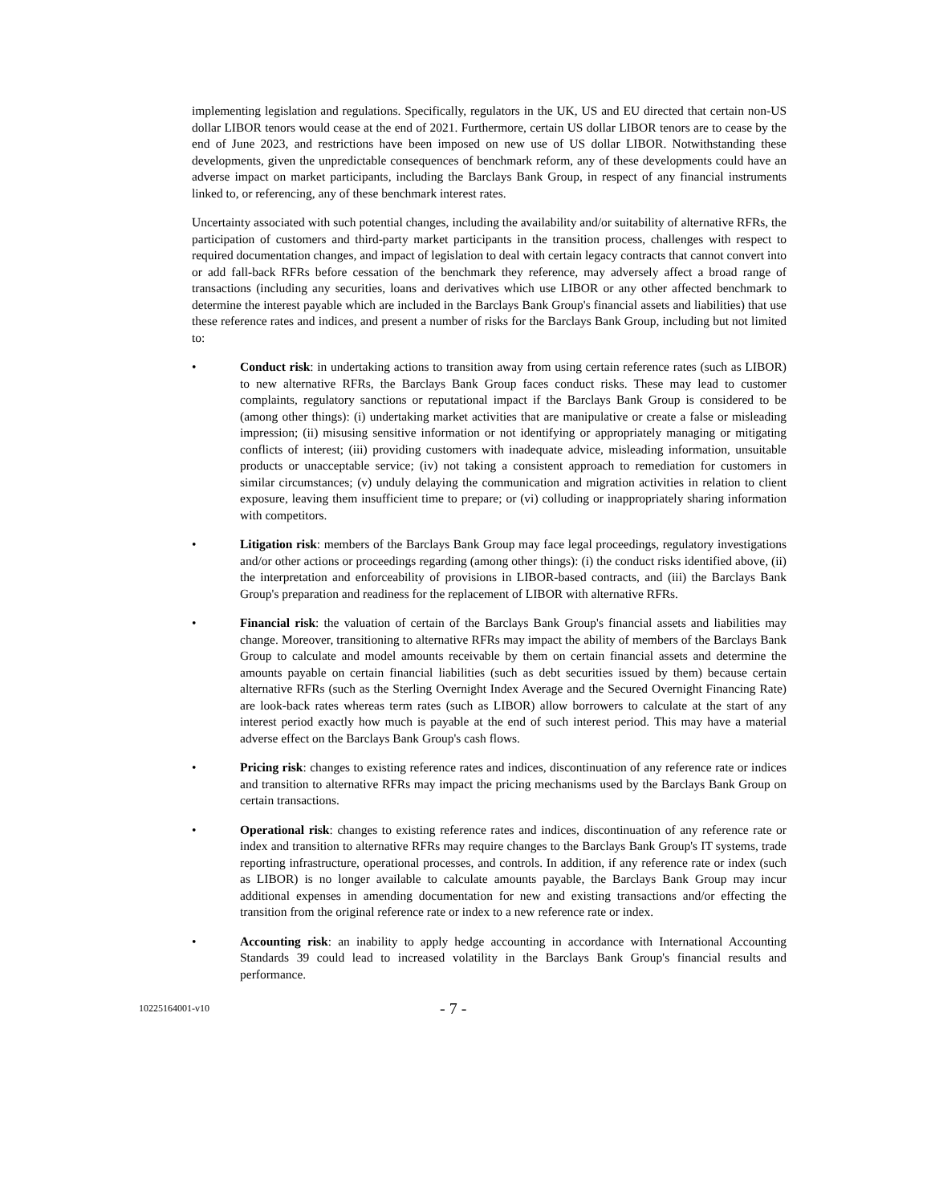implementing legislation and regulations. Specifically, regulators in the UK, US and EU directed that certain non-US dollar LIBOR tenors would cease at the end of 2021. Furthermore, certain US dollar LIBOR tenors are to cease by the end of June 2023, and restrictions have been imposed on new use of US dollar LIBOR. Notwithstanding these developments, given the unpredictable consequences of benchmark reform, any of these developments could have an adverse impact on market participants, including the Barclays Bank Group, in respect of any financial instruments linked to, or referencing, any of these benchmark interest rates.
Uncertainty associated with such potential changes, including the availability and/or suitability of alternative RFRs, the participation of customers and third-party market participants in the transition process, challenges with respect to required documentation changes, and impact of legislation to deal with certain legacy contracts that cannot convert into or add fall-back RFRs before cessation of the benchmark they reference, may adversely affect a broad range of transactions (including any securities, loans and derivatives which use LIBOR or any other affected benchmark to determine the interest payable which are included in the Barclays Bank Group's financial assets and liabilities) that use these reference rates and indices, and present a number of risks for the Barclays Bank Group, including but not limited to:
• Conduct risk: in undertaking actions to transition away from using certain reference rates (such as LIBOR) to new alternative RFRs, the Barclays Bank Group faces conduct risks. These may lead to customer complaints, regulatory sanctions or reputational impact if the Barclays Bank Group is considered to be (among other things): (i) undertaking market activities that are manipulative or create a false or misleading impression; (ii) misusing sensitive information or not identifying or appropriately managing or mitigating conflicts of interest; (iii) providing customers with inadequate advice, misleading information, unsuitable products or unacceptable service; (iv) not taking a consistent approach to remediation for customers in similar circumstances; (v) unduly delaying the communication and migration activities in relation to client exposure, leaving them insufficient time to prepare; or (vi) colluding or inappropriately sharing information with competitors.
• Litigation risk: members of the Barclays Bank Group may face legal proceedings, regulatory investigations and/or other actions or proceedings regarding (among other things): (i) the conduct risks identified above, (ii) the interpretation and enforceability of provisions in LIBOR-based contracts, and (iii) the Barclays Bank Group's preparation and readiness for the replacement of LIBOR with alternative RFRs.
• Financial risk: the valuation of certain of the Barclays Bank Group's financial assets and liabilities may change. Moreover, transitioning to alternative RFRs may impact the ability of members of the Barclays Bank Group to calculate and model amounts receivable by them on certain financial assets and determine the amounts payable on certain financial liabilities (such as debt securities issued by them) because certain alternative RFRs (such as the Sterling Overnight Index Average and the Secured Overnight Financing Rate) are look-back rates whereas term rates (such as LIBOR) allow borrowers to calculate at the start of any interest period exactly how much is payable at the end of such interest period. This may have a material adverse effect on the Barclays Bank Group's cash flows.
• Pricing risk: changes to existing reference rates and indices, discontinuation of any reference rate or indices and transition to alternative RFRs may impact the pricing mechanisms used by the Barclays Bank Group on certain transactions.
• Operational risk: changes to existing reference rates and indices, discontinuation of any reference rate or index and transition to alternative RFRs may require changes to the Barclays Bank Group's IT systems, trade reporting infrastructure, operational processes, and controls. In addition, if any reference rate or index (such as LIBOR) is no longer available to calculate amounts payable, the Barclays Bank Group may incur additional expenses in amending documentation for new and existing transactions and/or effecting the transition from the original reference rate or index to a new reference rate or index.
• Accounting risk: an inability to apply hedge accounting in accordance with International Accounting Standards 39 could lead to increased volatility in the Barclays Bank Group's financial results and performance.
10225164001-v10
- 7 -